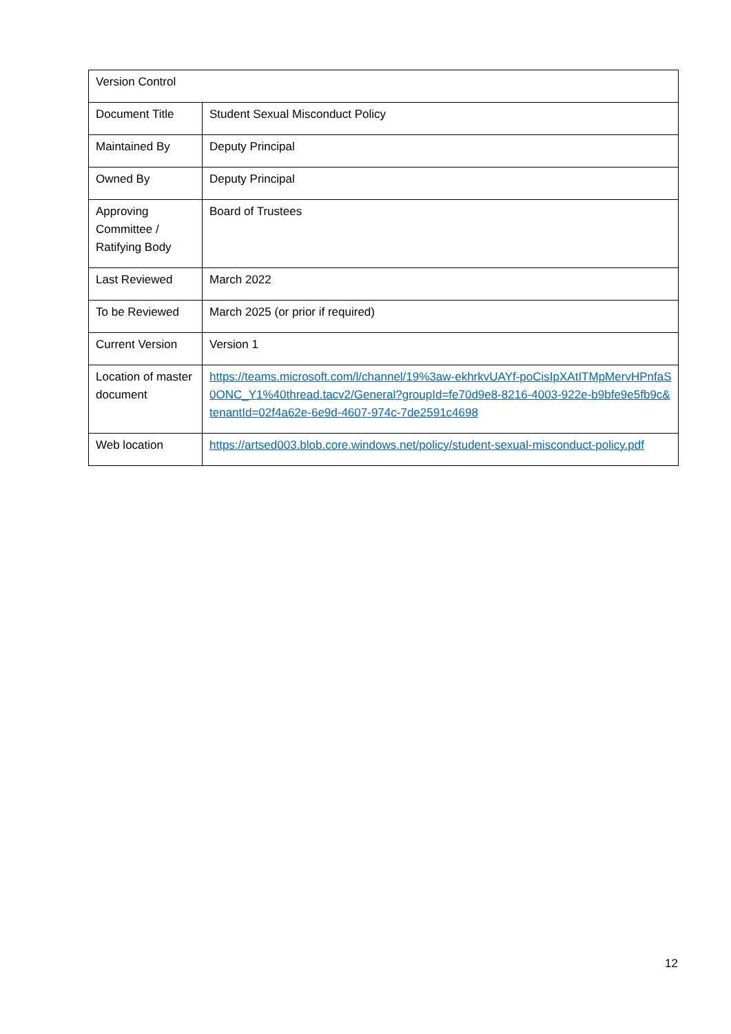| Version Control | |
| Document Title | Student Sexual Misconduct Policy |
| Maintained By | Deputy Principal |
| Owned By | Deputy Principal |
| Approving Committee / Ratifying Body | Board of Trustees |
| Last Reviewed | March 2022 |
| To be Reviewed | March 2025 (or prior if required) |
| Current Version | Version 1 |
| Location of master document | https://teams.microsoft.com/l/channel/19%3aw-ekhrkvUAYf-poCisIpXAtITMpMervHPnfaS0ONC_Y1%40thread.tacv2/General?groupId=fe70d9e8-8216-4003-922e-b9bfe9e5fb9c&tenantId=02f4a62e-6e9d-4607-974c-7de2591c4698 |
| Web location | https://artsed003.blob.core.windows.net/policy/student-sexual-misconduct-policy.pdf |
12